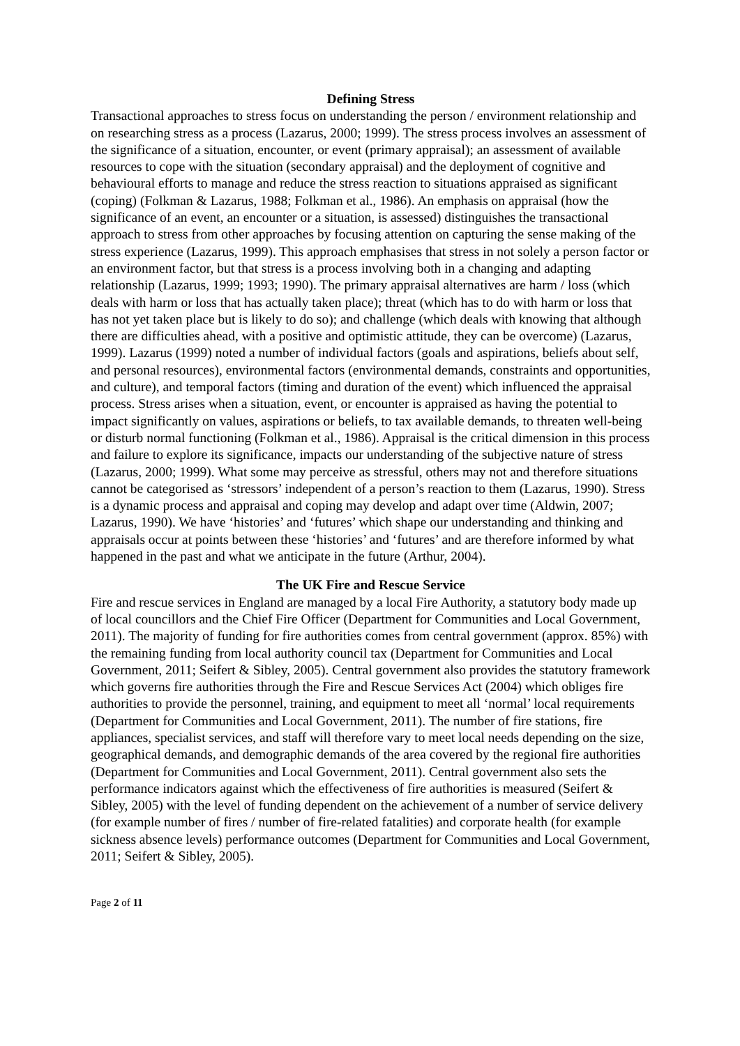Defining Stress
Transactional approaches to stress focus on understanding the person / environment relationship and on researching stress as a process (Lazarus, 2000; 1999). The stress process involves an assessment of the significance of a situation, encounter, or event (primary appraisal); an assessment of available resources to cope with the situation (secondary appraisal) and the deployment of cognitive and behavioural efforts to manage and reduce the stress reaction to situations appraised as significant (coping) (Folkman & Lazarus, 1988; Folkman et al., 1986). An emphasis on appraisal (how the significance of an event, an encounter or a situation, is assessed) distinguishes the transactional approach to stress from other approaches by focusing attention on capturing the sense making of the stress experience (Lazarus, 1999). This approach emphasises that stress in not solely a person factor or an environment factor, but that stress is a process involving both in a changing and adapting relationship (Lazarus, 1999; 1993; 1990). The primary appraisal alternatives are harm / loss (which deals with harm or loss that has actually taken place); threat (which has to do with harm or loss that has not yet taken place but is likely to do so); and challenge (which deals with knowing that although there are difficulties ahead, with a positive and optimistic attitude, they can be overcome) (Lazarus, 1999). Lazarus (1999) noted a number of individual factors (goals and aspirations, beliefs about self, and personal resources), environmental factors (environmental demands, constraints and opportunities, and culture), and temporal factors (timing and duration of the event) which influenced the appraisal process. Stress arises when a situation, event, or encounter is appraised as having the potential to impact significantly on values, aspirations or beliefs, to tax available demands, to threaten well-being or disturb normal functioning (Folkman et al., 1986). Appraisal is the critical dimension in this process and failure to explore its significance, impacts our understanding of the subjective nature of stress (Lazarus, 2000; 1999). What some may perceive as stressful, others may not and therefore situations cannot be categorised as ‘stressors’ independent of a person’s reaction to them (Lazarus, 1990). Stress is a dynamic process and appraisal and coping may develop and adapt over time (Aldwin, 2007; Lazarus, 1990). We have ‘histories’ and ‘futures’ which shape our understanding and thinking and appraisals occur at points between these ‘histories’ and ‘futures’ and are therefore informed by what happened in the past and what we anticipate in the future (Arthur, 2004).
The UK Fire and Rescue Service
Fire and rescue services in England are managed by a local Fire Authority, a statutory body made up of local councillors and the Chief Fire Officer (Department for Communities and Local Government, 2011). The majority of funding for fire authorities comes from central government (approx. 85%) with the remaining funding from local authority council tax (Department for Communities and Local Government, 2011; Seifert & Sibley, 2005). Central government also provides the statutory framework which governs fire authorities through the Fire and Rescue Services Act (2004) which obliges fire authorities to provide the personnel, training, and equipment to meet all ‘normal’ local requirements (Department for Communities and Local Government, 2011). The number of fire stations, fire appliances, specialist services, and staff will therefore vary to meet local needs depending on the size, geographical demands, and demographic demands of the area covered by the regional fire authorities (Department for Communities and Local Government, 2011). Central government also sets the performance indicators against which the effectiveness of fire authorities is measured (Seifert & Sibley, 2005) with the level of funding dependent on the achievement of a number of service delivery (for example number of fires / number of fire-related fatalities) and corporate health (for example sickness absence levels) performance outcomes (Department for Communities and Local Government, 2011; Seifert & Sibley, 2005).
Page 2 of 11